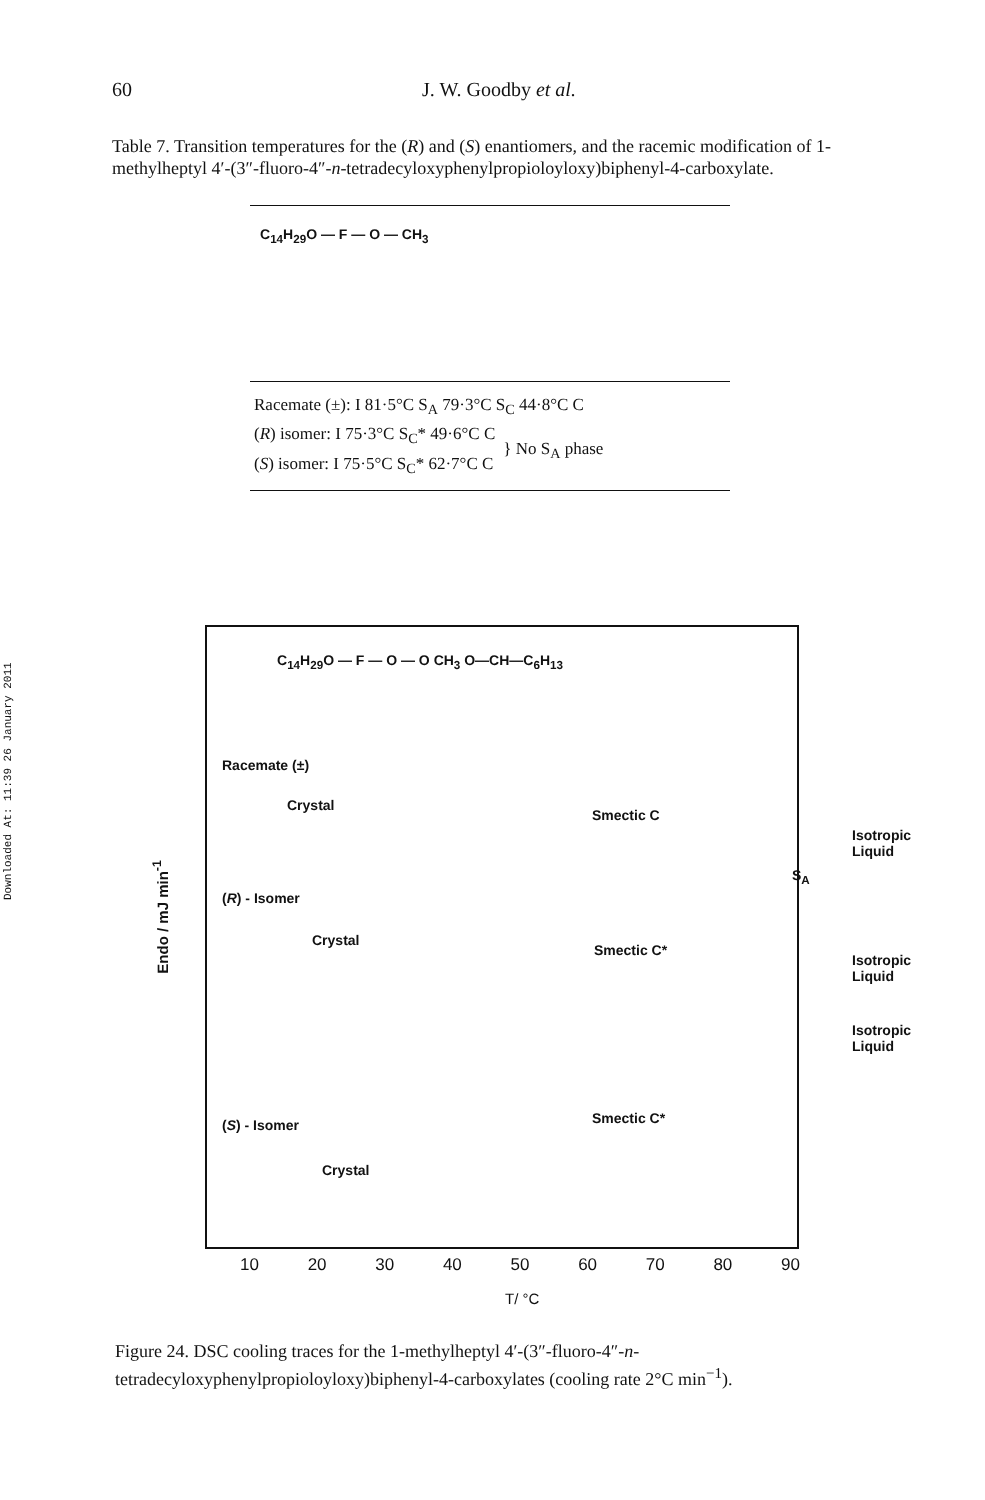Downloaded At: 11:39 26 January 2011
60 J. W. Goodby et al.
Table 7. Transition temperatures for the (R) and (S) enantiomers, and the racemic modification of 1-methylheptyl 4′-(3″-fluoro-4″-n-tetradecyloxyphenylpropioloyloxy)biphenyl-4-carboxylate.
C<sub>14</sub>H<sub>29</sub>O — F — O — CH<sub>3</sub>
| Racemate (±): I 81·5°C S<sub>A</sub> 79·3°C S<sub>C</sub> 44·8°C C | |
| ( R ) isomer: I 75·3°C S<sub>C</sub>* 49·6°C C | } No S<sub>A</sub> phase |
| ( S ) isomer: I 75·5°C S<sub>C</sub>* 62·7°C C | |
Endo / mJ min<sup>-1</sup>
C<sub>14</sub>H<sub>29</sub>O — F — O — O CH<sub>3</sub> O—CH—C<sub>6</sub>H<sub>13</sub>
Racemate (±)
Crystal
Smectic C
Isotropic
Liquid
S<sub>A</sub>
(R) - Isomer
Crystal
Smectic C*
Isotropic
Liquid
Isotropic
Liquid
(S) - Isomer Smectic C*
Crystal
10 20 30 40 50 60 70 80 90
T/ °C
Figure 24. DSC cooling traces for the 1-methylheptyl 4′-(3″-fluoro-4″-n-tetradecyloxyphenylpropioloyloxy)biphenyl-4-carboxylates (cooling rate 2°C min<sup>−1</sup>).